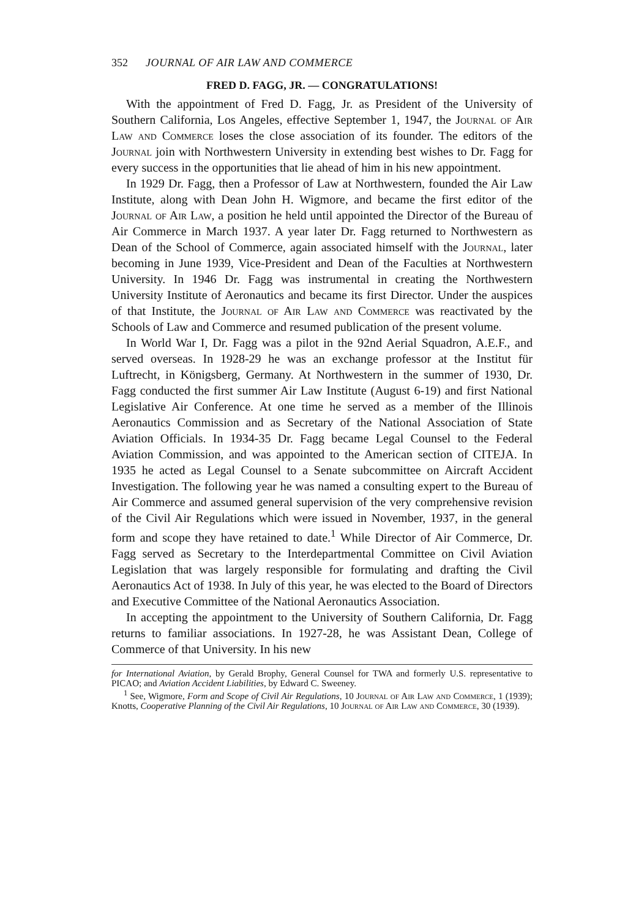352 JOURNAL OF AIR LAW AND COMMERCE
FRED D. FAGG, JR. — CONGRATULATIONS!
With the appointment of Fred D. Fagg, Jr. as President of the University of Southern California, Los Angeles, effective September 1, 1947, the Journal of Air Law and Commerce loses the close association of its founder. The editors of the Journal join with Northwestern University in extending best wishes to Dr. Fagg for every success in the opportunities that lie ahead of him in his new appointment.
In 1929 Dr. Fagg, then a Professor of Law at Northwestern, founded the Air Law Institute, along with Dean John H. Wigmore, and became the first editor of the Journal of Air Law, a position he held until appointed the Director of the Bureau of Air Commerce in March 1937. A year later Dr. Fagg returned to Northwestern as Dean of the School of Commerce, again associated himself with the Journal, later becoming in June 1939, Vice-President and Dean of the Faculties at Northwestern University. In 1946 Dr. Fagg was instrumental in creating the Northwestern University Institute of Aeronautics and became its first Director. Under the auspices of that Institute, the Journal of Air Law and Commerce was reactivated by the Schools of Law and Commerce and resumed publication of the present volume.
In World War I, Dr. Fagg was a pilot in the 92nd Aerial Squadron, A.E.F., and served overseas. In 1928-29 he was an exchange professor at the Institut für Luftrecht, in Königsberg, Germany. At Northwestern in the summer of 1930, Dr. Fagg conducted the first summer Air Law Institute (August 6-19) and first National Legislative Air Conference. At one time he served as a member of the Illinois Aeronautics Commission and as Secretary of the National Association of State Aviation Officials. In 1934-35 Dr. Fagg became Legal Counsel to the Federal Aviation Commission, and was appointed to the American section of CITEJA. In 1935 he acted as Legal Counsel to a Senate subcommittee on Aircraft Accident Investigation. The following year he was named a consulting expert to the Bureau of Air Commerce and assumed general supervision of the very comprehensive revision of the Civil Air Regulations which were issued in November, 1937, in the general form and scope they have retained to date.<sup>1</sup> While Director of Air Commerce, Dr. Fagg served as Secretary to the Interdepartmental Committee on Civil Aviation Legislation that was largely responsible for formulating and drafting the Civil Aeronautics Act of 1938. In July of this year, he was elected to the Board of Directors and Executive Committee of the National Aeronautics Association.
In accepting the appointment to the University of Southern California, Dr. Fagg returns to familiar associations. In 1927-28, he was Assistant Dean, College of Commerce of that University. In his new
for International Aviation, by Gerald Brophy, General Counsel for TWA and formerly U.S. representative to PICAO; and Aviation Accident Liabilities, by Edward C. Sweeney.
<sup>1</sup> See, Wigmore, Form and Scope of Civil Air Regulations, 10 Journal of Air Law and Commerce, 1 (1939); Knotts, Cooperative Planning of the Civil Air Regulations, 10 Journal of Air Law and Commerce, 30 (1939).